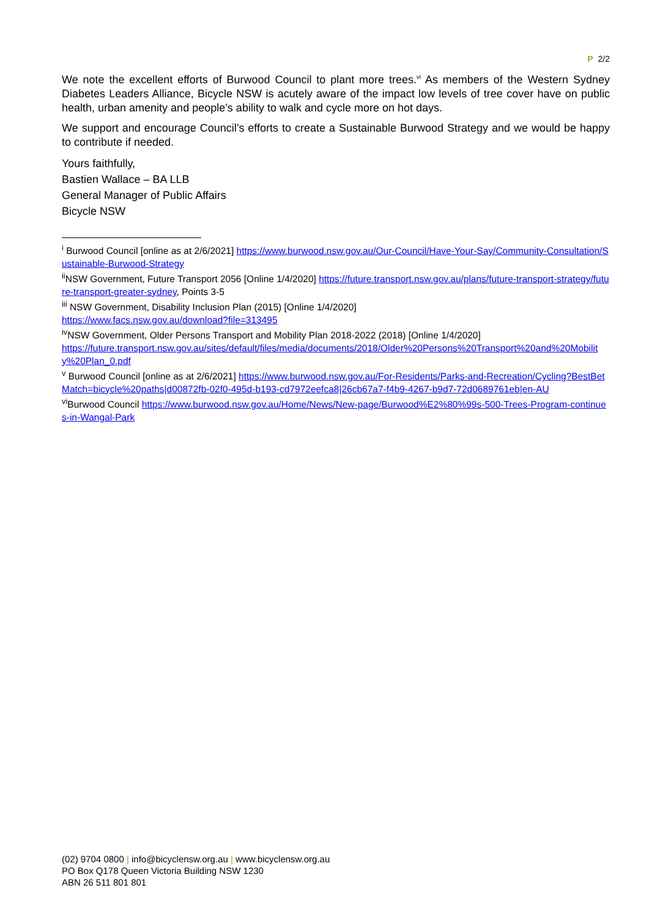P 2/2
We note the excellent efforts of Burwood Council to plant more trees.<sup>vi</sup> As members of the Western Sydney Diabetes Leaders Alliance, Bicycle NSW is acutely aware of the impact low levels of tree cover have on public health, urban amenity and people’s ability to walk and cycle more on hot days.
We support and encourage Council’s efforts to create a Sustainable Burwood Strategy and we would be happy to contribute if needed.
Yours faithfully,
Bastien Wallace – BA LLB
General Manager of Public Affairs
Bicycle NSW
<sup>i</sup> Burwood Council [online as at 2/6/2021] https://www.burwood.nsw.gov.au/Our-Council/Have-Your-Say/Community-Consultation/Sustainable-Burwood-Strategy
<sup>ii</sup>NSW Government, Future Transport 2056 [Online 1/4/2020] https://future.transport.nsw.gov.au/plans/future-transport-strategy/future-transport-greater-sydney, Points 3-5
<sup>iii</sup> NSW Government, Disability Inclusion Plan (2015) [Online 1/4/2020]
https://www.facs.nsw.gov.au/download?file=313495
<sup>iv</sup>NSW Government, Older Persons Transport and Mobility Plan 2018-2022 (2018) [Online 1/4/2020]
https://future.transport.nsw.gov.au/sites/default/files/media/documents/2018/Older%20Persons%20Transport%20and%20Mobility%20Plan_0.pdf
<sup>v</sup> Burwood Council [online as at 2/6/2021] https://www.burwood.nsw.gov.au/For-Residents/Parks-and-Recreation/Cycling?BestBetMatch=bicycle%20paths|d00872fb-02f0-495d-b193-cd7972eefca8|26cb67a7-f4b9-4267-b9d7-72d0689761eb|en-AU
<sup>vi</sup>Burwood Council https://www.burwood.nsw.gov.au/Home/News/New-page/Burwood%E2%80%99s-500-Trees-Program-continues-in-Wangal-Park
(02) 9704 0800 | info@bicyclensw.org.au | www.bicyclensw.org.au
PO Box Q178 Queen Victoria Building NSW 1230
ABN 26 511 801 801